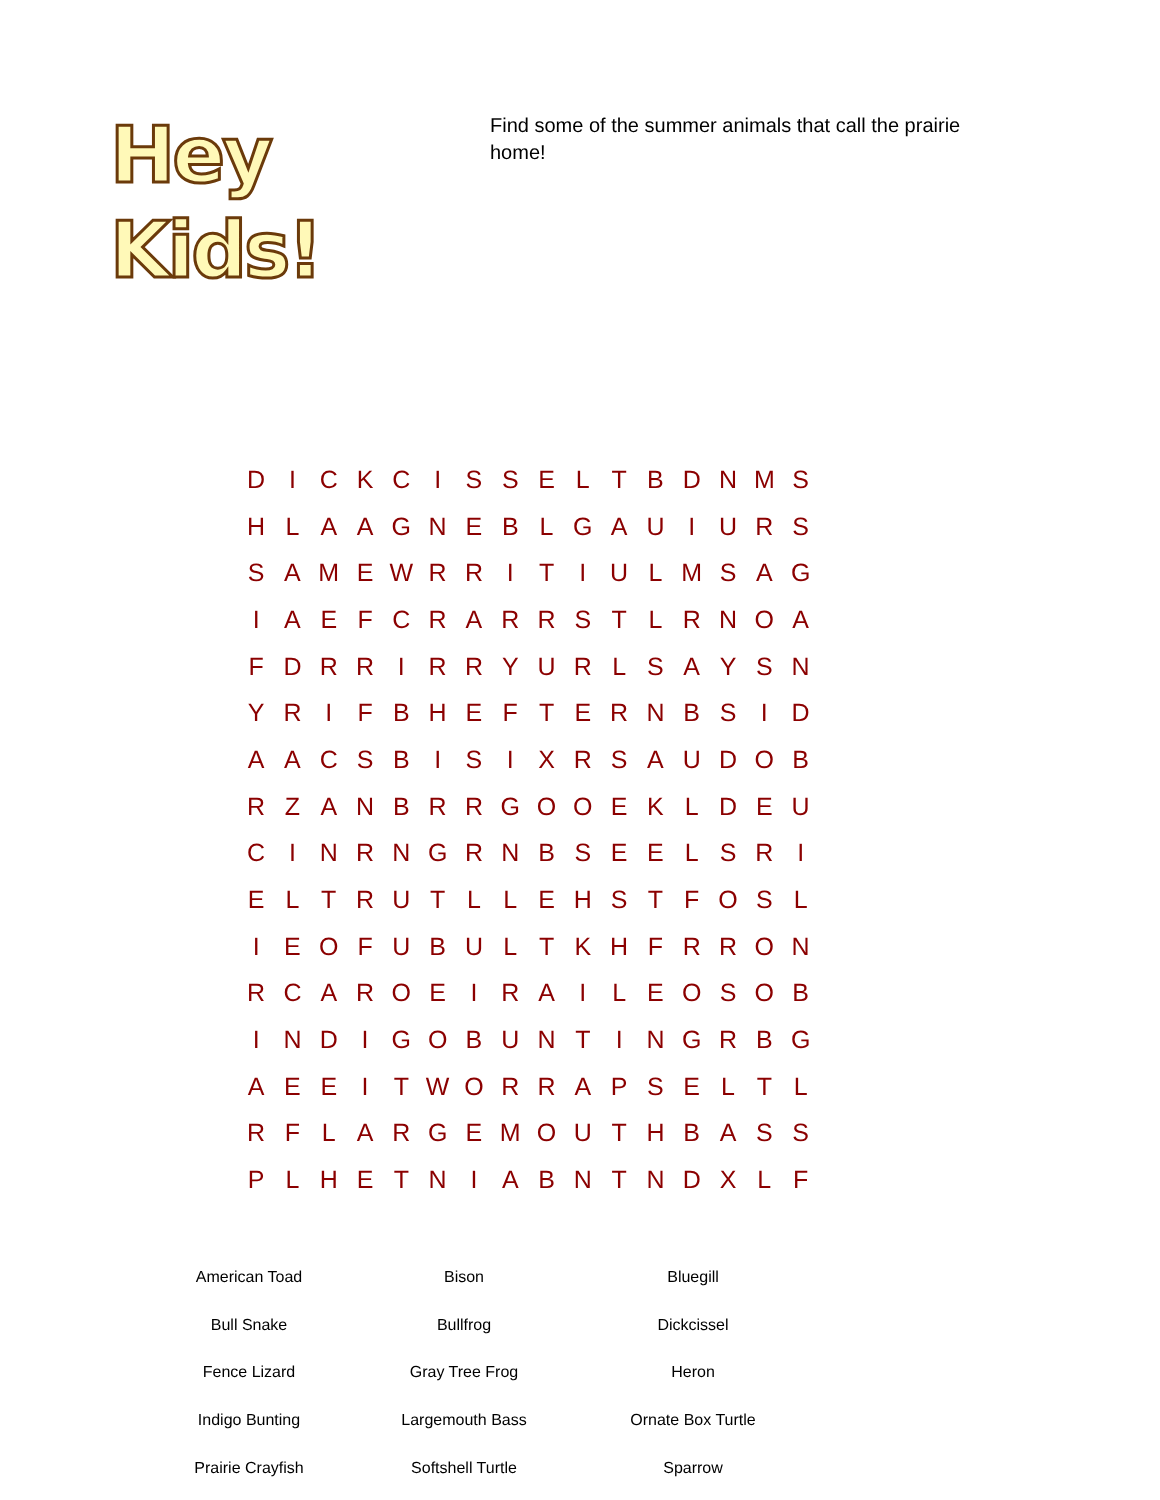Hey Kids!
Find some of the summer animals that call the prairie home!
| D | I | C | K | C | I | S | S | E | L | T | B | D | N | M | S |
| H | L | A | A | G | N | E | B | L | G | A | U | I | U | R | S |
| S | A | M | E | W | R | R | I | T | I | U | L | M | S | A | G |
| I | A | E | F | C | R | A | R | R | S | T | L | R | N | O | A |
| F | D | R | R | I | R | R | Y | U | R | L | S | A | Y | S | N |
| Y | R | I | F | B | H | E | F | T | E | R | N | B | S | I | D |
| A | A | C | S | B | I | S | I | X | R | S | A | U | D | O | B |
| R | Z | A | N | B | R | R | G | O | O | E | K | L | D | E | U |
| C | I | N | R | N | G | R | N | B | S | E | E | L | S | R | I |
| E | L | T | R | U | T | L | L | E | H | S | T | F | O | S | L |
| I | E | O | F | U | B | U | L | T | K | H | F | R | R | O | N |
| R | C | A | R | O | E | I | R | A | I | L | E | O | S | O | B |
| I | N | D | I | G | O | B | U | N | T | I | N | G | R | B | G |
| A | E | E | I | T | W | O | R | R | A | P | S | E | L | T | L |
| R | F | L | A | R | G | E | M | O | U | T | H | B | A | S | S |
| P | L | H | E | T | N | I | A | B | N | T | N | D | X | L | F |
| American Toad | Bison | Bluegill |
| Bull Snake | Bullfrog | Dickcissel |
| Fence Lizard | Gray Tree Frog | Heron |
| Indigo Bunting | Largemouth Bass | Ornate Box Turtle |
| Prairie Crayfish | Softshell Turtle | Sparrow |